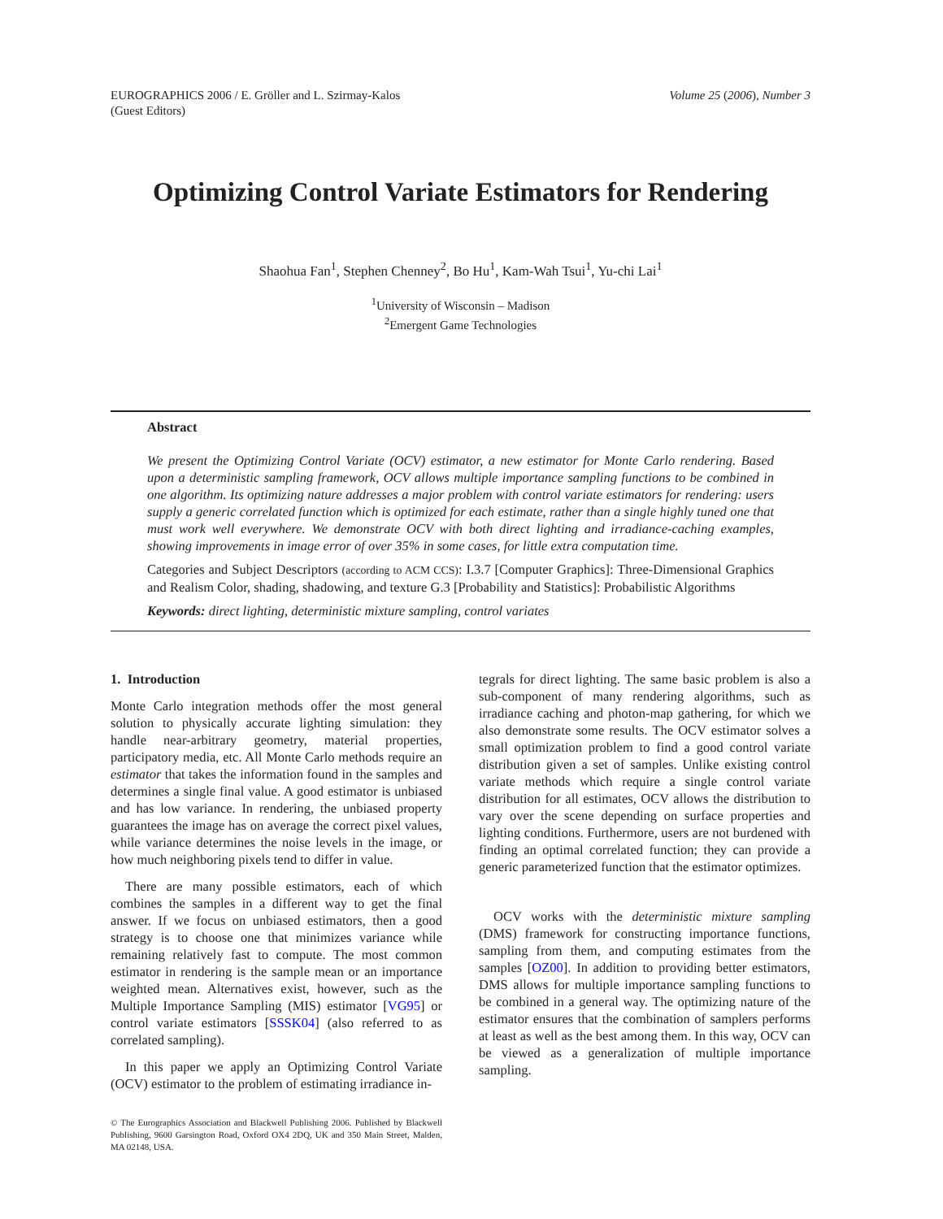EUROGRAPHICS 2006 / E. Gröller and L. Szirmay-Kalos
(Guest Editors)
Volume 25 (2006), Number 3
Optimizing Control Variate Estimators for Rendering
Shaohua Fan<sup>1</sup>, Stephen Chenney<sup>2</sup>, Bo Hu<sup>1</sup>, Kam-Wah Tsui<sup>1</sup>, Yu-chi Lai<sup>1</sup>
<sup>1</sup> University of Wisconsin – Madison
<sup>2</sup> Emergent Game Technologies
Abstract
We present the Optimizing Control Variate (OCV) estimator, a new estimator for Monte Carlo rendering. Based upon a deterministic sampling framework, OCV allows multiple importance sampling functions to be combined in one algorithm. Its optimizing nature addresses a major problem with control variate estimators for rendering: users supply a generic correlated function which is optimized for each estimate, rather than a single highly tuned one that must work well everywhere. We demonstrate OCV with both direct lighting and irradiance-caching examples, showing improvements in image error of over 35% in some cases, for little extra computation time.
Categories and Subject Descriptors (according to ACM CCS): I.3.7 [Computer Graphics]: Three-Dimensional Graphics and Realism Color, shading, shadowing, and texture G.3 [Probability and Statistics]: Probabilistic Algorithms
Keywords: direct lighting, deterministic mixture sampling, control variates
1. Introduction
Monte Carlo integration methods offer the most general solution to physically accurate lighting simulation: they handle near-arbitrary geometry, material properties, participatory media, etc. All Monte Carlo methods require an estimator that takes the information found in the samples and determines a single final value. A good estimator is unbiased and has low variance. In rendering, the unbiased property guarantees the image has on average the correct pixel values, while variance determines the noise levels in the image, or how much neighboring pixels tend to differ in value.
There are many possible estimators, each of which combines the samples in a different way to get the final answer. If we focus on unbiased estimators, then a good strategy is to choose one that minimizes variance while remaining relatively fast to compute. The most common estimator in rendering is the sample mean or an importance weighted mean. Alternatives exist, however, such as the Multiple Importance Sampling (MIS) estimator [VG95] or control variate estimators [SSSK04] (also referred to as correlated sampling).
In this paper we apply an Optimizing Control Variate (OCV) estimator to the problem of estimating irradiance in-
© The Eurographics Association and Blackwell Publishing 2006. Published by Blackwell Publishing, 9600 Garsington Road, Oxford OX4 2DQ, UK and 350 Main Street, Malden, MA 02148, USA.
tegrals for direct lighting. The same basic problem is also a sub-component of many rendering algorithms, such as irradiance caching and photon-map gathering, for which we also demonstrate some results. The OCV estimator solves a small optimization problem to find a good control variate distribution given a set of samples. Unlike existing control variate methods which require a single control variate distribution for all estimates, OCV allows the distribution to vary over the scene depending on surface properties and lighting conditions. Furthermore, users are not burdened with finding an optimal correlated function; they can provide a generic parameterized function that the estimator optimizes.
OCV works with the deterministic mixture sampling (DMS) framework for constructing importance functions, sampling from them, and computing estimates from the samples [OZ00]. In addition to providing better estimators, DMS allows for multiple importance sampling functions to be combined in a general way. The optimizing nature of the estimator ensures that the combination of samplers performs at least as well as the best among them. In this way, OCV can be viewed as a generalization of multiple importance sampling.